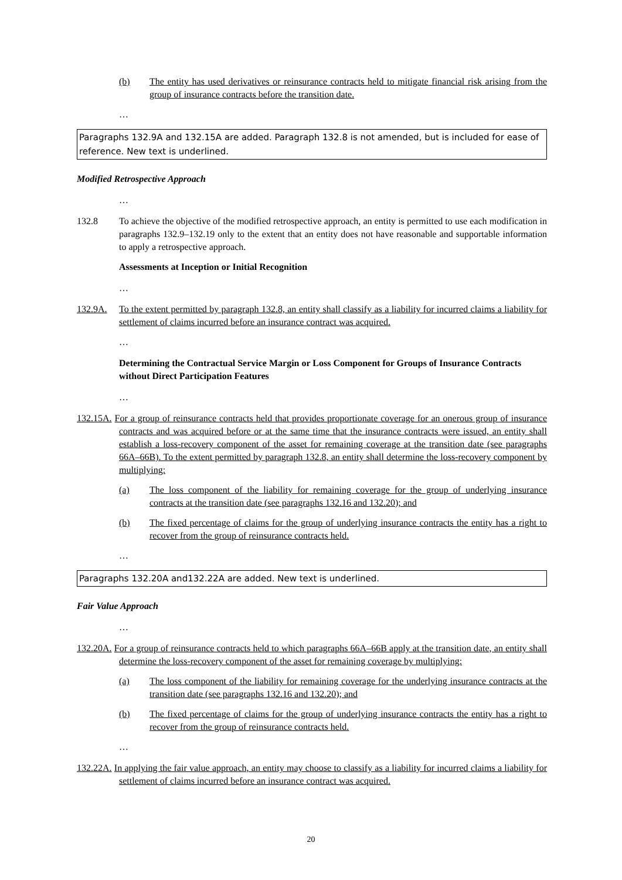(b) The entity has used derivatives or reinsurance contracts held to mitigate financial risk arising from the group of insurance contracts before the transition date.
…
Paragraphs 132.9A and 132.15A are added. Paragraph 132.8 is not amended, but is included for ease of reference. New text is underlined.
Modified Retrospective Approach
…
132.8 To achieve the objective of the modified retrospective approach, an entity is permitted to use each modification in paragraphs 132.9–132.19 only to the extent that an entity does not have reasonable and supportable information to apply a retrospective approach.
Assessments at Inception or Initial Recognition
…
132.9A. To the extent permitted by paragraph 132.8, an entity shall classify as a liability for incurred claims a liability for settlement of claims incurred before an insurance contract was acquired.
…
Determining the Contractual Service Margin or Loss Component for Groups of Insurance Contracts without Direct Participation Features
…
132.15A. For a group of reinsurance contracts held that provides proportionate coverage for an onerous group of insurance contracts and was acquired before or at the same time that the insurance contracts were issued, an entity shall establish a loss-recovery component of the asset for remaining coverage at the transition date (see paragraphs 66A–66B). To the extent permitted by paragraph 132.8, an entity shall determine the loss-recovery component by multiplying:
(a) The loss component of the liability for remaining coverage for the group of underlying insurance contracts at the transition date (see paragraphs 132.16 and 132.20); and
(b) The fixed percentage of claims for the group of underlying insurance contracts the entity has a right to recover from the group of reinsurance contracts held.
…
Paragraphs 132.20A and132.22A are added. New text is underlined.
Fair Value Approach
…
132.20A. For a group of reinsurance contracts held to which paragraphs 66A–66B apply at the transition date, an entity shall determine the loss-recovery component of the asset for remaining coverage by multiplying:
(a) The loss component of the liability for remaining coverage for the underlying insurance contracts at the transition date (see paragraphs 132.16 and 132.20); and
(b) The fixed percentage of claims for the group of underlying insurance contracts the entity has a right to recover from the group of reinsurance contracts held.
…
132.22A. In applying the fair value approach, an entity may choose to classify as a liability for incurred claims a liability for settlement of claims incurred before an insurance contract was acquired.
20